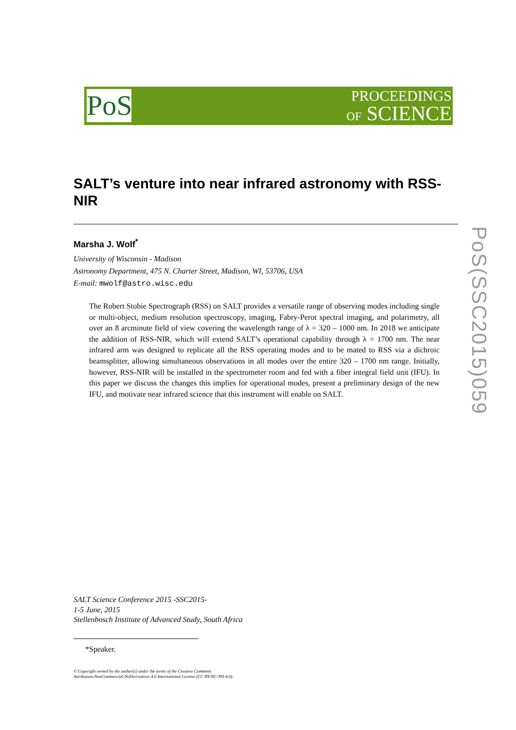PoS
PROCEEDINGS
OF SCIENCE
PoS(SSC2015)059
SALT’s venture into near infrared astronomy with RSS-NIR
Marsha J. Wolf<sup>*</sup>
University of Wisconsin - Madison
Astronomy Department, 475 N. Charter Street, Madison, WI, 53706, USA
E-mail: mwolf@astro.wisc.edu
The Robert Stobie Spectrograph (RSS) on SALT provides a versatile range of observing modes including single or multi-object, medium resolution spectroscopy, imaging, Fabry-Perot spectral imaging, and polarimetry, all over an 8 arcminute field of view covering the wavelength range of λ = 320 – 1000 nm. In 2018 we anticipate the addition of RSS-NIR, which will extend SALT’s operational capability through λ = 1700 nm. The near infrared arm was designed to replicate all the RSS operating modes and to be mated to RSS via a dichroic beamsplitter, allowing simultaneous observations in all modes over the entire 320 – 1700 nm range. Initially, however, RSS-NIR will be installed in the spectrometer room and fed with a fiber integral field unit (IFU). In this paper we discuss the changes this implies for operational modes, present a preliminary design of the new IFU, and motivate near infrared science that this instrument will enable on SALT.
SALT Science Conference 2015 -SSC2015-
1-5 June, 2015
Stellenbosch Institute of Advanced Study, South Africa
*Speaker.
© Copyright owned by the author(s) under the terms of the Creative Commons
Attribution-NonCommercial-NoDerivatives 4.0 International License (CC BY-NC-ND 4.0).